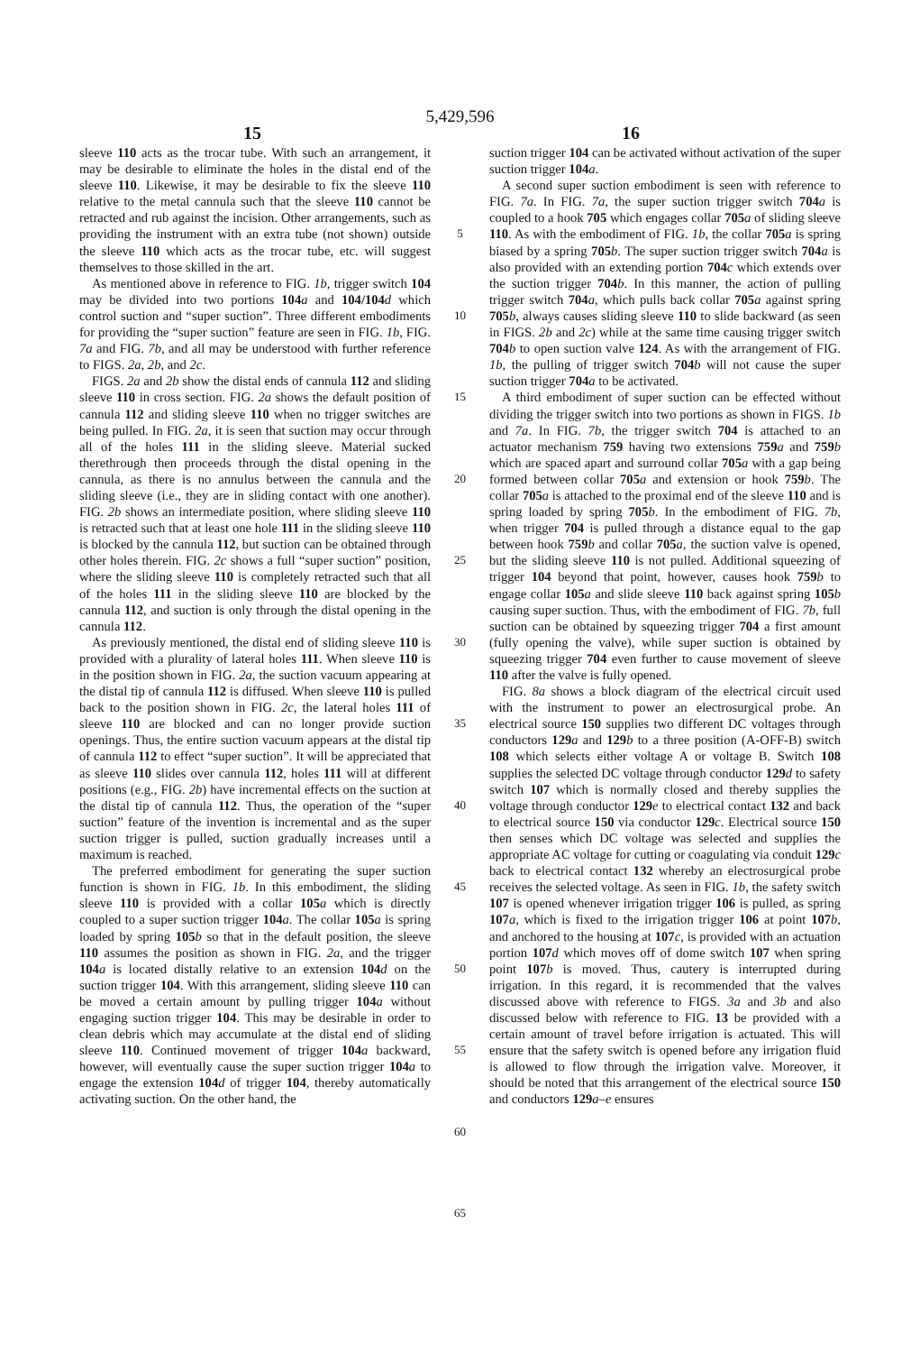5,429,596
15 16
sleeve 110 acts as the trocar tube. With such an arrangement, it may be desirable to eliminate the holes in the distal end of the sleeve 110. Likewise, it may be desirable to fix the sleeve 110 relative to the metal cannula such that the sleeve 110 cannot be retracted and rub against the incision. Other arrangements, such as providing the instrument with an extra tube (not shown) outside the sleeve 110 which acts as the trocar tube, etc. will suggest themselves to those skilled in the art.
As mentioned above in reference to FIG. 1b, trigger switch 104 may be divided into two portions 104 a and 104/104 d which control suction and “super suction”. Three different embodiments for providing the “super suction” feature are seen in FIG. 1b, FIG. 7a and FIG. 7b, and all may be understood with further reference to FIGS. 2a, 2b, and 2c.
FIGS. 2a and 2b show the distal ends of cannula 112 and sliding sleeve 110 in cross section. FIG. 2a shows the default position of cannula 112 and sliding sleeve 110 when no trigger switches are being pulled. In FIG. 2a, it is seen that suction may occur through all of the holes 111 in the sliding sleeve. Material sucked therethrough then proceeds through the distal opening in the cannula, as there is no annulus between the cannula and the sliding sleeve (i.e., they are in sliding contact with one another). FIG. 2b shows an intermediate position, where sliding sleeve 110 is retracted such that at least one hole 111 in the sliding sleeve 110 is blocked by the cannula 112, but suction can be obtained through other holes therein. FIG. 2c shows a full “super suction” position, where the sliding sleeve 110 is completely retracted such that all of the holes 111 in the sliding sleeve 110 are blocked by the cannula 112, and suction is only through the distal opening in the cannula 112.
As previously mentioned, the distal end of sliding sleeve 110 is provided with a plurality of lateral holes 111. When sleeve 110 is in the position shown in FIG. 2a, the suction vacuum appearing at the distal tip of cannula 112 is diffused. When sleeve 110 is pulled back to the position shown in FIG. 2c, the lateral holes 111 of sleeve 110 are blocked and can no longer provide suction openings. Thus, the entire suction vacuum appears at the distal tip of cannula 112 to effect “super suction”. It will be appreciated that as sleeve 110 slides over cannula 112, holes 111 will at different positions (e.g., FIG. 2b) have incremental effects on the suction at the distal tip of cannula 112. Thus, the operation of the “super suction” feature of the invention is incremental and as the super suction trigger is pulled, suction gradually increases until a maximum is reached.
The preferred embodiment for generating the super suction function is shown in FIG. 1b. In this embodiment, the sliding sleeve 110 is provided with a collar 105 a which is directly coupled to a super suction trigger 104 a. The collar 105 a is spring loaded by spring 105 b so that in the default position, the sleeve 110 assumes the position as shown in FIG. 2a, and the trigger 104 a is located distally relative to an extension 104 d on the suction trigger 104. With this arrangement, sliding sleeve 110 can be moved a certain amount by pulling trigger 104 a without engaging suction trigger 104. This may be desirable in order to clean debris which may accumulate at the distal end of sliding sleeve 110. Continued movement of trigger 104 a backward, however, will eventually cause the super suction trigger 104 a to engage the extension 104 d of trigger 104, thereby automatically activating suction. On the other hand, the
5
10
15
20
25
30
35
40
45
50
55
60
65
suction trigger 104 can be activated without activation of the super suction trigger 104 a.
A second super suction embodiment is seen with reference to FIG. 7a. In FIG. 7a, the super suction trigger switch 704 a is coupled to a hook 705 which engages collar 705 a of sliding sleeve 110. As with the embodiment of FIG. 1b, the collar 705 a is spring biased by a spring 705 b. The super suction trigger switch 704 a is also provided with an extending portion 704 c which extends over the suction trigger 704 b. In this manner, the action of pulling trigger switch 704 a, which pulls back collar 705 a against spring 705 b, always causes sliding sleeve 110 to slide backward (as seen in FIGS. 2b and 2c) while at the same time causing trigger switch 704 b to open suction valve 124. As with the arrangement of FIG. 1b, the pulling of trigger switch 704 b will not cause the super suction trigger 704 a to be activated.
A third embodiment of super suction can be effected without dividing the trigger switch into two portions as shown in FIGS. 1b and 7a. In FIG. 7b, the trigger switch 704 is attached to an actuator mechanism 759 having two extensions 759 a and 759 b which are spaced apart and surround collar 705 a with a gap being formed between collar 705 a and extension or hook 759 b. The collar 705 a is attached to the proximal end of the sleeve 110 and is spring loaded by spring 705 b. In the embodiment of FIG. 7b, when trigger 704 is pulled through a distance equal to the gap between hook 759 b and collar 705 a, the suction valve is opened, but the sliding sleeve 110 is not pulled. Additional squeezing of trigger 104 beyond that point, however, causes hook 759 b to engage collar 105 a and slide sleeve 110 back against spring 105 b causing super suction. Thus, with the embodiment of FIG. 7b, full suction can be obtained by squeezing trigger 704 a first amount (fully opening the valve), while super suction is obtained by squeezing trigger 704 even further to cause movement of sleeve 110 after the valve is fully opened.
FIG. 8a shows a block diagram of the electrical circuit used with the instrument to power an electrosurgical probe. An electrical source 150 supplies two different DC voltages through conductors 129 a and 129 b to a three position (A-OFF-B) switch 108 which selects either voltage A or voltage B. Switch 108 supplies the selected DC voltage through conductor 129 d to safety switch 107 which is normally closed and thereby supplies the voltage through conductor 129 e to electrical contact 132 and back to electrical source 150 via conductor 129 c. Electrical source 150 then senses which DC voltage was selected and supplies the appropriate AC voltage for cutting or coagulating via conduit 129 c back to electrical contact 132 whereby an electrosurgical probe receives the selected voltage. As seen in FIG. 1b, the safety switch 107 is opened whenever irrigation trigger 106 is pulled, as spring 107 a, which is fixed to the irrigation trigger 106 at point 107 b, and anchored to the housing at 107 c, is provided with an actuation portion 107 d which moves off of dome switch 107 when spring point 107 b is moved. Thus, cautery is interrupted during irrigation. In this regard, it is recommended that the valves discussed above with reference to FIGS. 3a and 3b and also discussed below with reference to FIG. 13 be provided with a certain amount of travel before irrigation is actuated. This will ensure that the safety switch is opened before any irrigation fluid is allowed to flow through the irrigation valve. Moreover, it should be noted that this arrangement of the electrical source 150 and conductors 129 a–e ensures